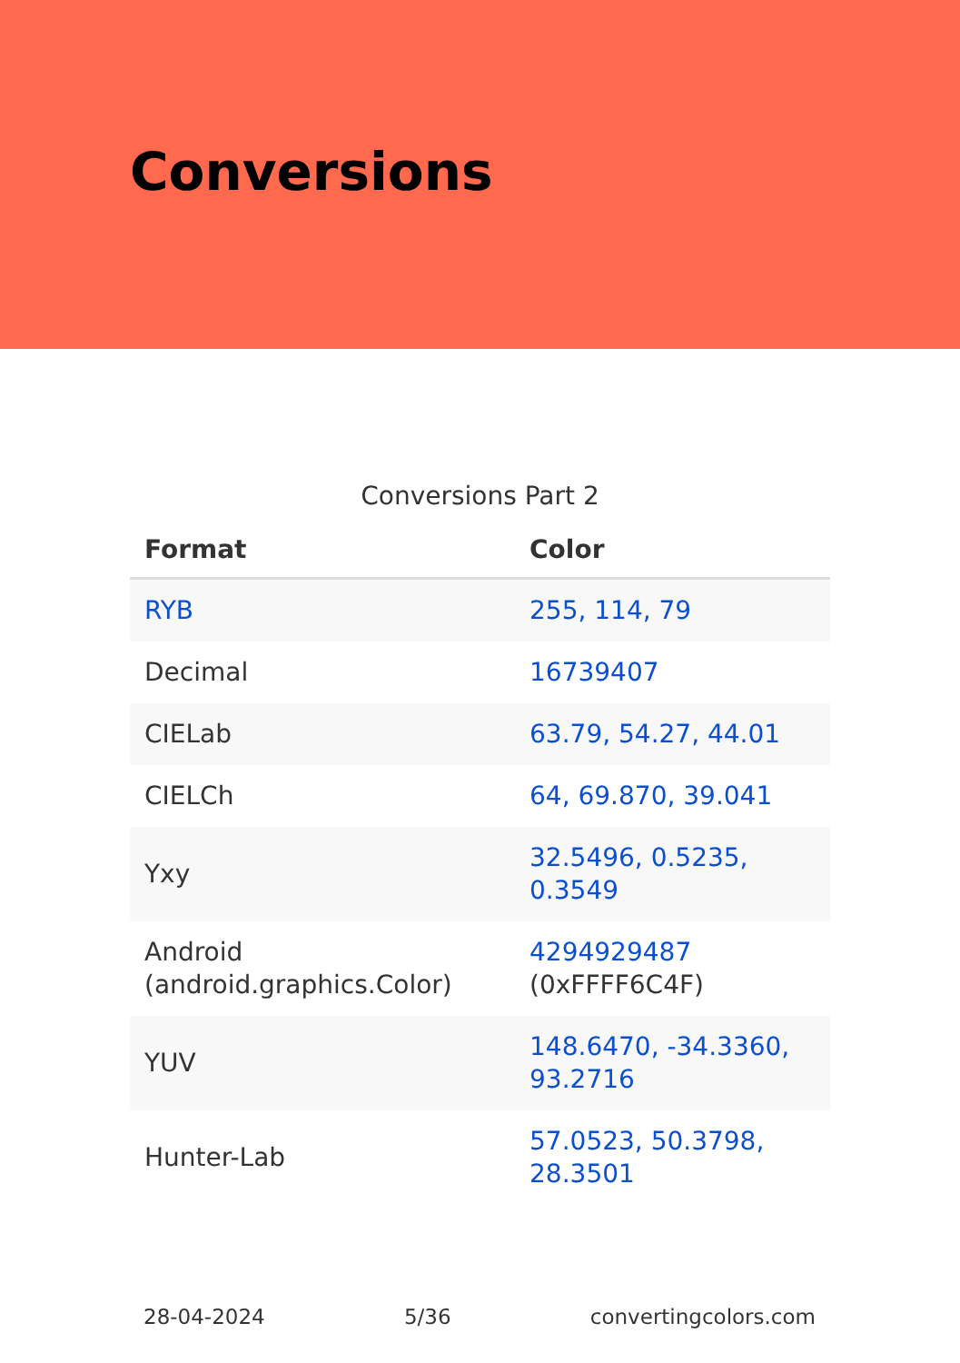Conversions
Conversions Part 2
| Format | Color |
| --- | --- |
| RYB | 255, 114, 79 |
| Decimal | 16739407 |
| CIELab | 63.79, 54.27, 44.01 |
| CIELCh | 64, 69.870, 39.041 |
| Yxy | 32.5496, 0.5235, 0.3549 |
| Android (android.graphics.Color) | 4294929487 (0xFFFF6C4F) |
| YUV | 148.6470, -34.3360, 93.2716 |
| Hunter-Lab | 57.0523, 50.3798, 28.3501 |
28-04-2024 5/36 convertingcolors.com